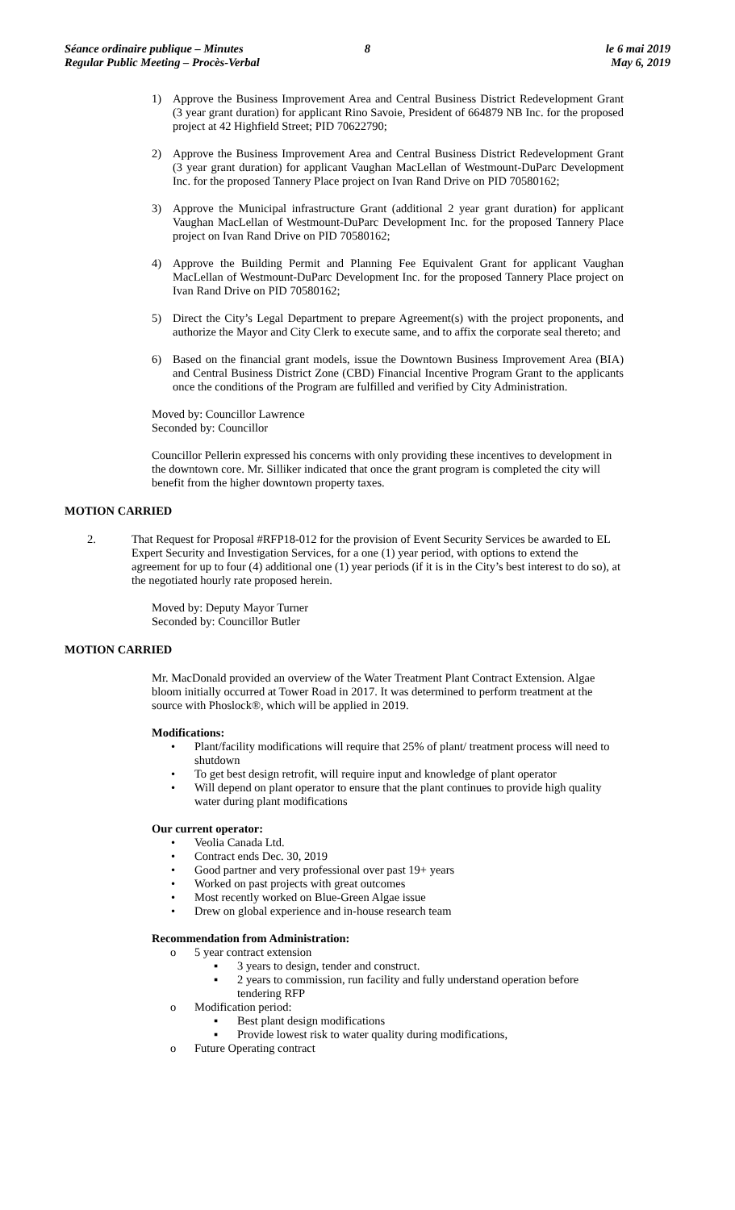Séance ordinaire publique – Minutes
Regular Public Meeting – Procès-Verbal
8 le 6 mai 2019
May 6, 2019
1) Approve the Business Improvement Area and Central Business District Redevelopment Grant (3 year grant duration) for applicant Rino Savoie, President of 664879 NB Inc. for the proposed project at 42 Highfield Street; PID 70622790;
2) Approve the Business Improvement Area and Central Business District Redevelopment Grant (3 year grant duration) for applicant Vaughan MacLellan of Westmount-DuParc Development Inc. for the proposed Tannery Place project on Ivan Rand Drive on PID 70580162;
3) Approve the Municipal infrastructure Grant (additional 2 year grant duration) for applicant Vaughan MacLellan of Westmount-DuParc Development Inc. for the proposed Tannery Place project on Ivan Rand Drive on PID 70580162;
4) Approve the Building Permit and Planning Fee Equivalent Grant for applicant Vaughan MacLellan of Westmount-DuParc Development Inc. for the proposed Tannery Place project on Ivan Rand Drive on PID 70580162;
5) Direct the City’s Legal Department to prepare Agreement(s) with the project proponents, and authorize the Mayor and City Clerk to execute same, and to affix the corporate seal thereto; and
6) Based on the financial grant models, issue the Downtown Business Improvement Area (BIA) and Central Business District Zone (CBD) Financial Incentive Program Grant to the applicants once the conditions of the Program are fulfilled and verified by City Administration.
Moved by: Councillor Lawrence
Seconded by: Councillor
Councillor Pellerin expressed his concerns with only providing these incentives to development in the downtown core. Mr. Silliker indicated that once the grant program is completed the city will benefit from the higher downtown property taxes.
MOTION CARRIED
2. That Request for Proposal #RFP18-012 for the provision of Event Security Services be awarded to EL Expert Security and Investigation Services, for a one (1) year period, with options to extend the agreement for up to four (4) additional one (1) year periods (if it is in the City’s best interest to do so), at the negotiated hourly rate proposed herein.
Moved by: Deputy Mayor Turner
Seconded by: Councillor Butler
MOTION CARRIED
Mr. MacDonald provided an overview of the Water Treatment Plant Contract Extension. Algae bloom initially occurred at Tower Road in 2017. It was determined to perform treatment at the source with Phoslock®, which will be applied in 2019.
Modifications:
• Plant/facility modifications will require that 25% of plant/ treatment process will need to shutdown
• To get best design retrofit, will require input and knowledge of plant operator
• Will depend on plant operator to ensure that the plant continues to provide high quality water during plant modifications
Our current operator:
• Veolia Canada Ltd.
• Contract ends Dec. 30, 2019
• Good partner and very professional over past 19+ years
• Worked on past projects with great outcomes
• Most recently worked on Blue-Green Algae issue
• Drew on global experience and in-house research team
Recommendation from Administration:
o 5 year contract extension
▪ 3 years to design, tender and construct.
▪ 2 years to commission, run facility and fully understand operation before tendering RFP
o Modification period:
▪ Best plant design modifications
▪ Provide lowest risk to water quality during modifications,
o Future Operating contract